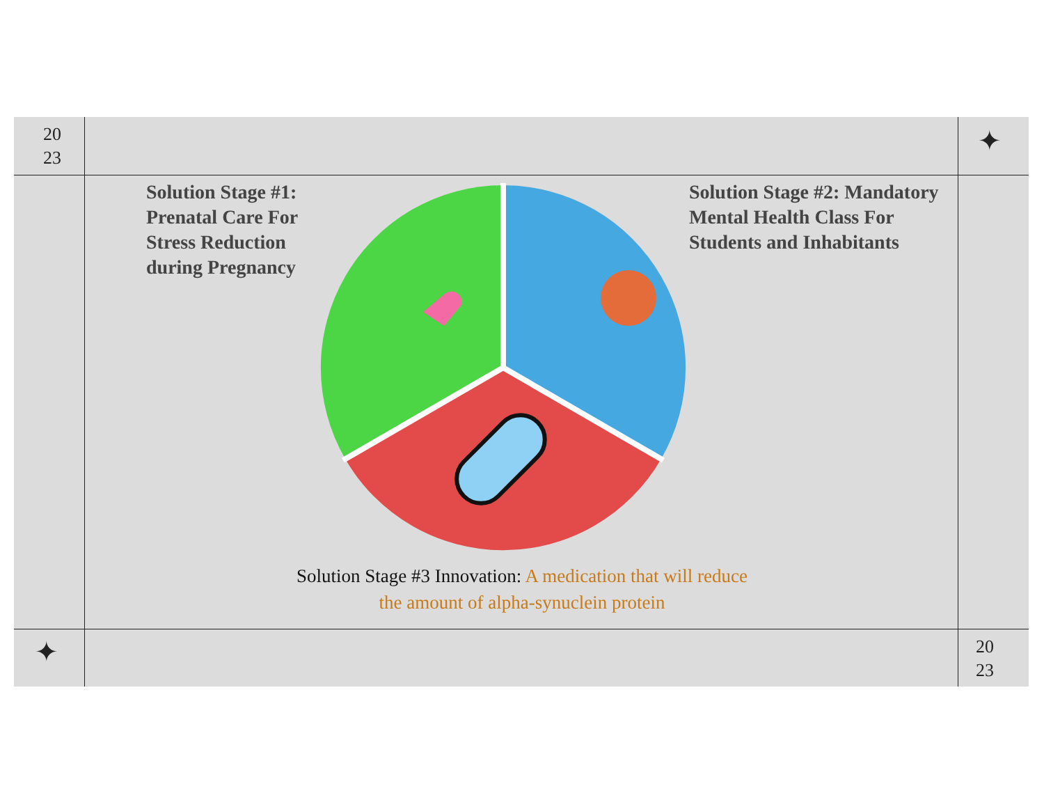20
23
20
23
✦
✦
Solution Stage #1: Prenatal Care For Stress Reduction during Pregnancy
Solution Stage #2: Mandatory Mental Health Class For Students and Inhabitants
Solution Stage #3 Innovation: A medication that will reduce the amount of alpha-synuclein protein